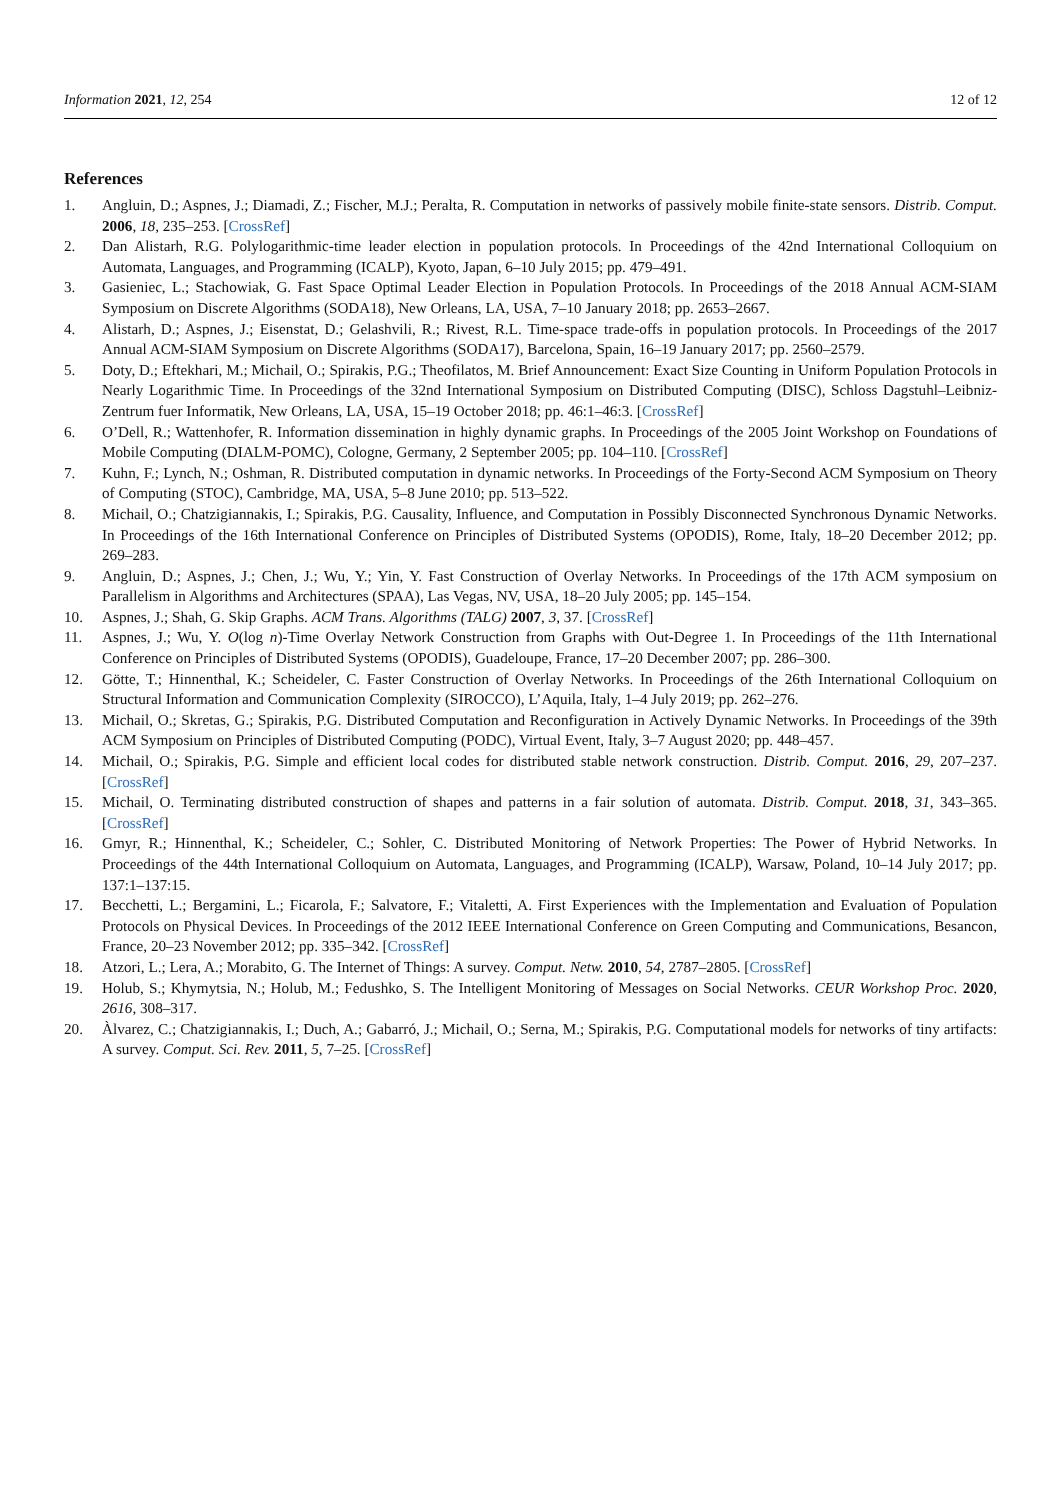Information 2021, 12, 254 12 of 12
References
1. Angluin, D.; Aspnes, J.; Diamadi, Z.; Fischer, M.J.; Peralta, R. Computation in networks of passively mobile finite-state sensors. Distrib. Comput. 2006, 18, 235–253. [CrossRef]
2. Dan Alistarh, R.G. Polylogarithmic-time leader election in population protocols. In Proceedings of the 42nd International Colloquium on Automata, Languages, and Programming (ICALP), Kyoto, Japan, 6–10 July 2015; pp. 479–491.
3. Gasieniec, L.; Stachowiak, G. Fast Space Optimal Leader Election in Population Protocols. In Proceedings of the 2018 Annual ACM-SIAM Symposium on Discrete Algorithms (SODA18), New Orleans, LA, USA, 7–10 January 2018; pp. 2653–2667.
4. Alistarh, D.; Aspnes, J.; Eisenstat, D.; Gelashvili, R.; Rivest, R.L. Time-space trade-offs in population protocols. In Proceedings of the 2017 Annual ACM-SIAM Symposium on Discrete Algorithms (SODA17), Barcelona, Spain, 16–19 January 2017; pp. 2560–2579.
5. Doty, D.; Eftekhari, M.; Michail, O.; Spirakis, P.G.; Theofilatos, M. Brief Announcement: Exact Size Counting in Uniform Population Protocols in Nearly Logarithmic Time. In Proceedings of the 32nd International Symposium on Distributed Computing (DISC), Schloss Dagstuhl–Leibniz-Zentrum fuer Informatik, New Orleans, LA, USA, 15–19 October 2018; pp. 46:1–46:3. [CrossRef]
6. O’Dell, R.; Wattenhofer, R. Information dissemination in highly dynamic graphs. In Proceedings of the 2005 Joint Workshop on Foundations of Mobile Computing (DIALM-POMC), Cologne, Germany, 2 September 2005; pp. 104–110. [CrossRef]
7. Kuhn, F.; Lynch, N.; Oshman, R. Distributed computation in dynamic networks. In Proceedings of the Forty-Second ACM Symposium on Theory of Computing (STOC), Cambridge, MA, USA, 5–8 June 2010; pp. 513–522.
8. Michail, O.; Chatzigiannakis, I.; Spirakis, P.G. Causality, Influence, and Computation in Possibly Disconnected Synchronous Dynamic Networks. In Proceedings of the 16th International Conference on Principles of Distributed Systems (OPODIS), Rome, Italy, 18–20 December 2012; pp. 269–283.
9. Angluin, D.; Aspnes, J.; Chen, J.; Wu, Y.; Yin, Y. Fast Construction of Overlay Networks. In Proceedings of the 17th ACM symposium on Parallelism in Algorithms and Architectures (SPAA), Las Vegas, NV, USA, 18–20 July 2005; pp. 145–154.
10. Aspnes, J.; Shah, G. Skip Graphs. ACM Trans. Algorithms (TALG) 2007, 3, 37. [CrossRef]
11. Aspnes, J.; Wu, Y. O(log n)-Time Overlay Network Construction from Graphs with Out-Degree 1. In Proceedings of the 11th International Conference on Principles of Distributed Systems (OPODIS), Guadeloupe, France, 17–20 December 2007; pp. 286–300.
12. Götte, T.; Hinnenthal, K.; Scheideler, C. Faster Construction of Overlay Networks. In Proceedings of the 26th International Colloquium on Structural Information and Communication Complexity (SIROCCO), L’Aquila, Italy, 1–4 July 2019; pp. 262–276.
13. Michail, O.; Skretas, G.; Spirakis, P.G. Distributed Computation and Reconfiguration in Actively Dynamic Networks. In Proceedings of the 39th ACM Symposium on Principles of Distributed Computing (PODC), Virtual Event, Italy, 3–7 August 2020; pp. 448–457.
14. Michail, O.; Spirakis, P.G. Simple and efficient local codes for distributed stable network construction. Distrib. Comput. 2016, 29, 207–237. [CrossRef]
15. Michail, O. Terminating distributed construction of shapes and patterns in a fair solution of automata. Distrib. Comput. 2018, 31, 343–365. [CrossRef]
16. Gmyr, R.; Hinnenthal, K.; Scheideler, C.; Sohler, C. Distributed Monitoring of Network Properties: The Power of Hybrid Networks. In Proceedings of the 44th International Colloquium on Automata, Languages, and Programming (ICALP), Warsaw, Poland, 10–14 July 2017; pp. 137:1–137:15.
17. Becchetti, L.; Bergamini, L.; Ficarola, F.; Salvatore, F.; Vitaletti, A. First Experiences with the Implementation and Evaluation of Population Protocols on Physical Devices. In Proceedings of the 2012 IEEE International Conference on Green Computing and Communications, Besancon, France, 20–23 November 2012; pp. 335–342. [CrossRef]
18. Atzori, L.; Lera, A.; Morabito, G. The Internet of Things: A survey. Comput. Netw. 2010, 54, 2787–2805. [CrossRef]
19. Holub, S.; Khymytsia, N.; Holub, M.; Fedushko, S. The Intelligent Monitoring of Messages on Social Networks. CEUR Workshop Proc. 2020, 2616, 308–317.
20. Àlvarez, C.; Chatzigiannakis, I.; Duch, A.; Gabarró, J.; Michail, O.; Serna, M.; Spirakis, P.G. Computational models for networks of tiny artifacts: A survey. Comput. Sci. Rev. 2011, 5, 7–25. [CrossRef]